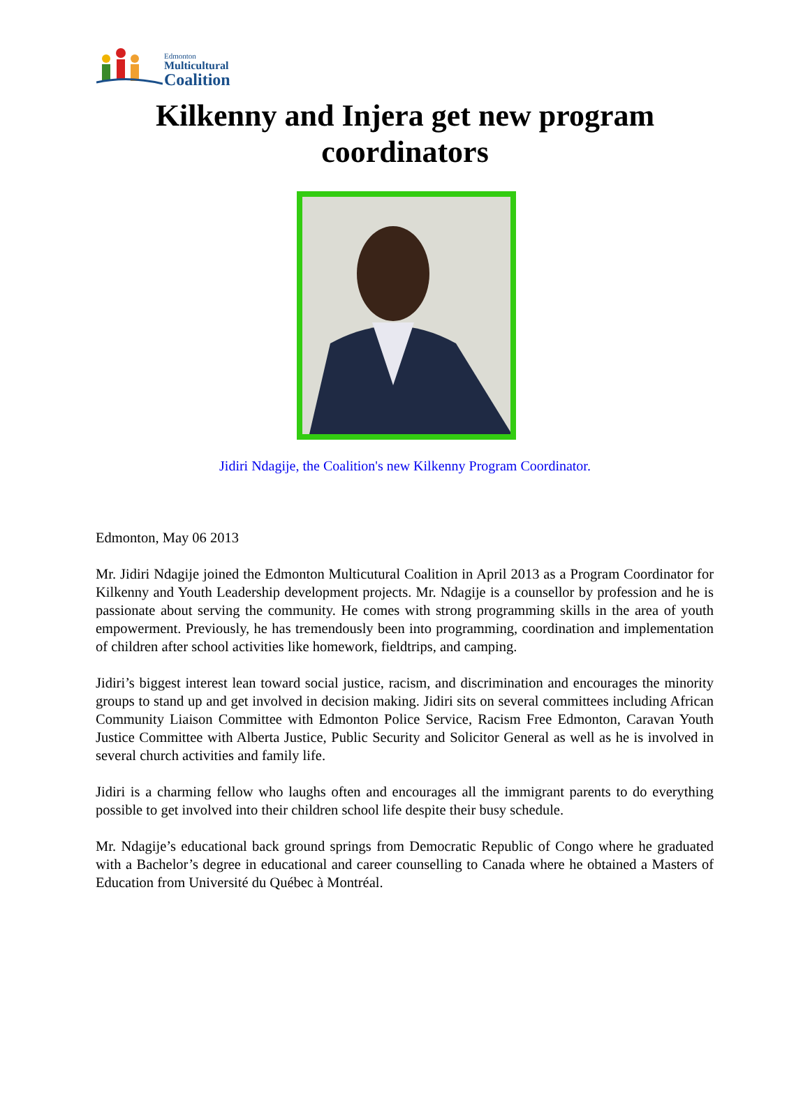Edmonton
Multicultural
Coalition
Kilkenny and Injera get new program coordinators
Jidiri Ndagije, the Coalition's new Kilkenny Program Coordinator.
Edmonton, May 06 2013
Mr. Jidiri Ndagije joined the Edmonton Multicutural Coalition in April 2013 as a Program Coordinator for Kilkenny and Youth Leadership development projects. Mr. Ndagije is a counsellor by profession and he is passionate about serving the community. He comes with strong programming skills in the area of youth empowerment. Previously, he has tremendously been into programming, coordination and implementation of children after school activities like homework, fieldtrips, and camping.
Jidiri’s biggest interest lean toward social justice, racism, and discrimination and encourages the minority groups to stand up and get involved in decision making. Jidiri sits on several committees including African Community Liaison Committee with Edmonton Police Service, Racism Free Edmonton, Caravan Youth Justice Committee with Alberta Justice, Public Security and Solicitor General as well as he is involved in several church activities and family life.
Jidiri is a charming fellow who laughs often and encourages all the immigrant parents to do everything possible to get involved into their children school life despite their busy schedule.
Mr. Ndagije’s educational back ground springs from Democratic Republic of Congo where he graduated with a Bachelor’s degree in educational and career counselling to Canada where he obtained a Masters of Education from Université du Québec à Montréal.